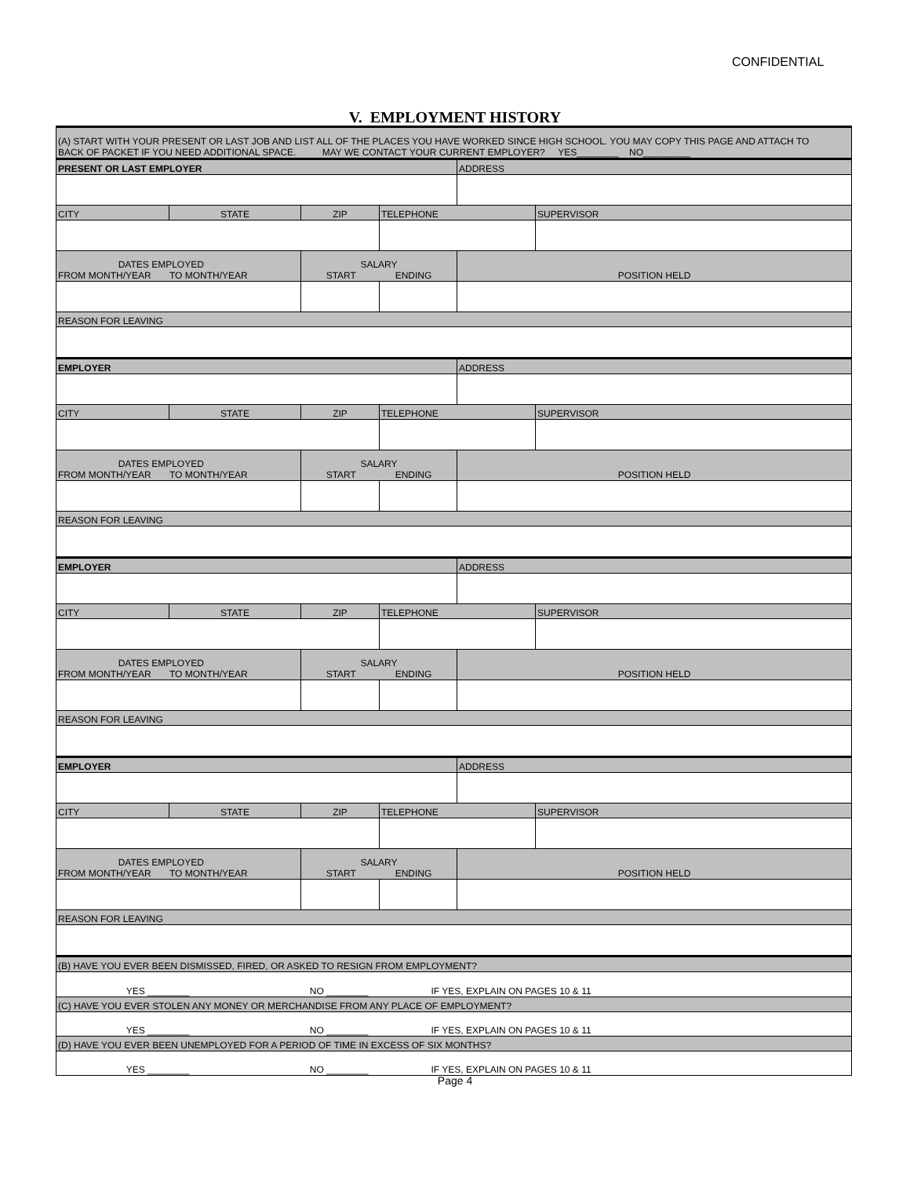CONFIDENTIAL
V. EMPLOYMENT HISTORY
| (A) START WITH YOUR PRESENT OR LAST JOB AND LIST ALL OF THE PLACES YOU HAVE WORKED SINCE HIGH SCHOOL. YOU MAY COPY THIS PAGE AND ATTACH TO BACK OF PACKET IF YOU NEED ADDITIONAL SPACE. MAY WE CONTACT YOUR CURRENT EMPLOYER? YES________ NO_________ |
| PRESENT OR LAST EMPLOYER | | | | ADDRESS | |
| CITY | STATE | ZIP | TELEPHONE | | SUPERVISOR |
| DATES EMPLOYED FROM MONTH/YEAR TO MONTH/YEAR | | SALARY START ENDING | | POSITION HELD | |
| REASON FOR LEAVING | | | | | |
| EMPLOYER | | | | ADDRESS | |
| CITY | STATE | ZIP | TELEPHONE | | SUPERVISOR |
| DATES EMPLOYED FROM MONTH/YEAR TO MONTH/YEAR | | SALARY START ENDING | | POSITION HELD | |
| REASON FOR LEAVING | | | | | |
| EMPLOYER | | | | ADDRESS | |
| CITY | STATE | ZIP | TELEPHONE | | SUPERVISOR |
| DATES EMPLOYED FROM MONTH/YEAR TO MONTH/YEAR | | SALARY START ENDING | | POSITION HELD | |
| REASON FOR LEAVING | | | | | |
| EMPLOYER | | | | ADDRESS | |
| CITY | STATE | ZIP | TELEPHONE | | SUPERVISOR |
| DATES EMPLOYED FROM MONTH/YEAR TO MONTH/YEAR | | SALARY START ENDING | | POSITION HELD | |
| REASON FOR LEAVING | | | | | |
| (B) HAVE YOU EVER BEEN DISMISSED, FIRED, OR ASKED TO RESIGN FROM EMPLOYMENT? | | | | | |
| YES ________ NO ________ IF YES, EXPLAIN ON PAGES 10 & 11 | | | | | |
| (C) HAVE YOU EVER STOLEN ANY MONEY OR MERCHANDISE FROM ANY PLACE OF EMPLOYMENT? | | | | | |
| YES ________ NO ________ IF YES, EXPLAIN ON PAGES 10 & 11 | | | | | |
| (D) HAVE YOU EVER BEEN UNEMPLOYED FOR A PERIOD OF TIME IN EXCESS OF SIX MONTHS? | | | | | |
| YES ________ NO ________ IF YES, EXPLAIN ON PAGES 10 & 11 | | | | | |
Page 4